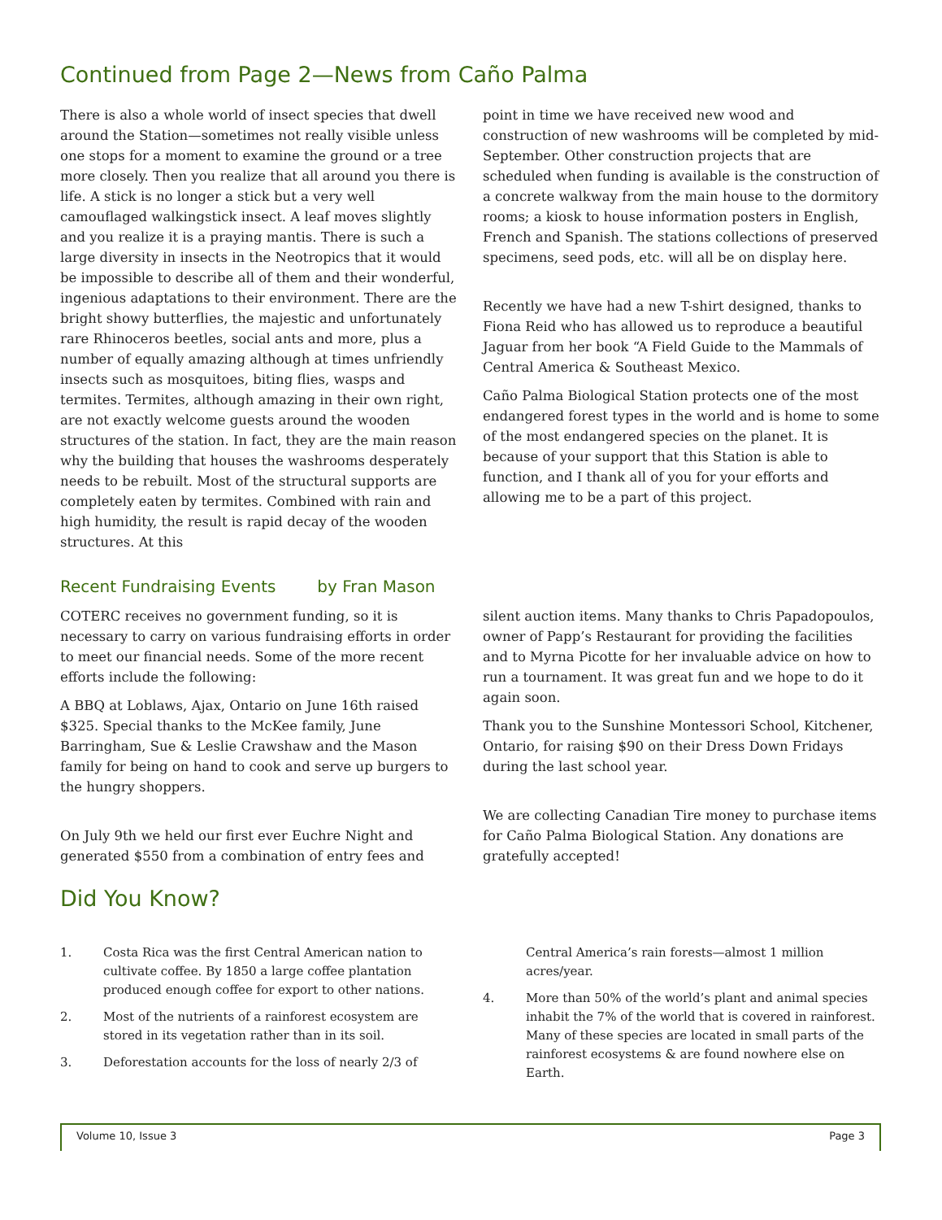Continued from Page 2—News from Caño Palma
There is also a whole world of insect species that dwell around the Station—sometimes not really visible unless one stops for a moment to examine the ground or a tree more closely. Then you realize that all around you there is life. A stick is no longer a stick but a very well camouflaged walkingstick insect. A leaf moves slightly and you realize it is a praying mantis. There is such a large diversity in insects in the Neotropics that it would be impossible to describe all of them and their wonderful, ingenious adaptations to their environment. There are the bright showy butterflies, the majestic and unfortunately rare Rhinoceros beetles, social ants and more, plus a number of equally amazing although at times unfriendly insects such as mosquitoes, biting flies, wasps and termites. Termites, although amazing in their own right, are not exactly welcome guests around the wooden structures of the station. In fact, they are the main reason why the building that houses the washrooms desperately needs to be rebuilt. Most of the structural supports are completely eaten by termites. Combined with rain and high humidity, the result is rapid decay of the wooden structures. At this
point in time we have received new wood and construction of new washrooms will be completed by mid-September. Other construction projects that are scheduled when funding is available is the construction of a concrete walkway from the main house to the dormitory rooms; a kiosk to house information posters in English, French and Spanish. The stations collections of preserved specimens, seed pods, etc. will all be on display here.
Recently we have had a new T-shirt designed, thanks to Fiona Reid who has allowed us to reproduce a beautiful Jaguar from her book “A Field Guide to the Mammals of Central America & Southeast Mexico.
Caño Palma Biological Station protects one of the most endangered forest types in the world and is home to some of the most endangered species on the planet. It is because of your support that this Station is able to function, and I thank all of you for your efforts and allowing me to be a part of this project.
Recent Fundraising Events by Fran Mason
COTERC receives no government funding, so it is necessary to carry on various fundraising efforts in order to meet our financial needs. Some of the more recent efforts include the following:
A BBQ at Loblaws, Ajax, Ontario on June 16th raised $325. Special thanks to the McKee family, June Barringham, Sue & Leslie Crawshaw and the Mason family for being on hand to cook and serve up burgers to the hungry shoppers.
On July 9th we held our first ever Euchre Night and generated $550 from a combination of entry fees and
silent auction items. Many thanks to Chris Papadopoulos, owner of Papp’s Restaurant for providing the facilities and to Myrna Picotte for her invaluable advice on how to run a tournament. It was great fun and we hope to do it again soon.
Thank you to the Sunshine Montessori School, Kitchener, Ontario, for raising $90 on their Dress Down Fridays during the last school year.
We are collecting Canadian Tire money to purchase items for Caño Palma Biological Station. Any donations are gratefully accepted!
Did You Know?
1. Costa Rica was the first Central American nation to cultivate coffee. By 1850 a large coffee plantation produced enough coffee for export to other nations.
2. Most of the nutrients of a rainforest ecosystem are stored in its vegetation rather than in its soil.
3. Deforestation accounts for the loss of nearly 2/3 of
Central America’s rain forests—almost 1 million acres/year.
4. More than 50% of the world’s plant and animal species inhabit the 7% of the world that is covered in rainforest. Many of these species are located in small parts of the rainforest ecosystems & are found nowhere else on Earth.
Volume 10, Issue 3 Page 3